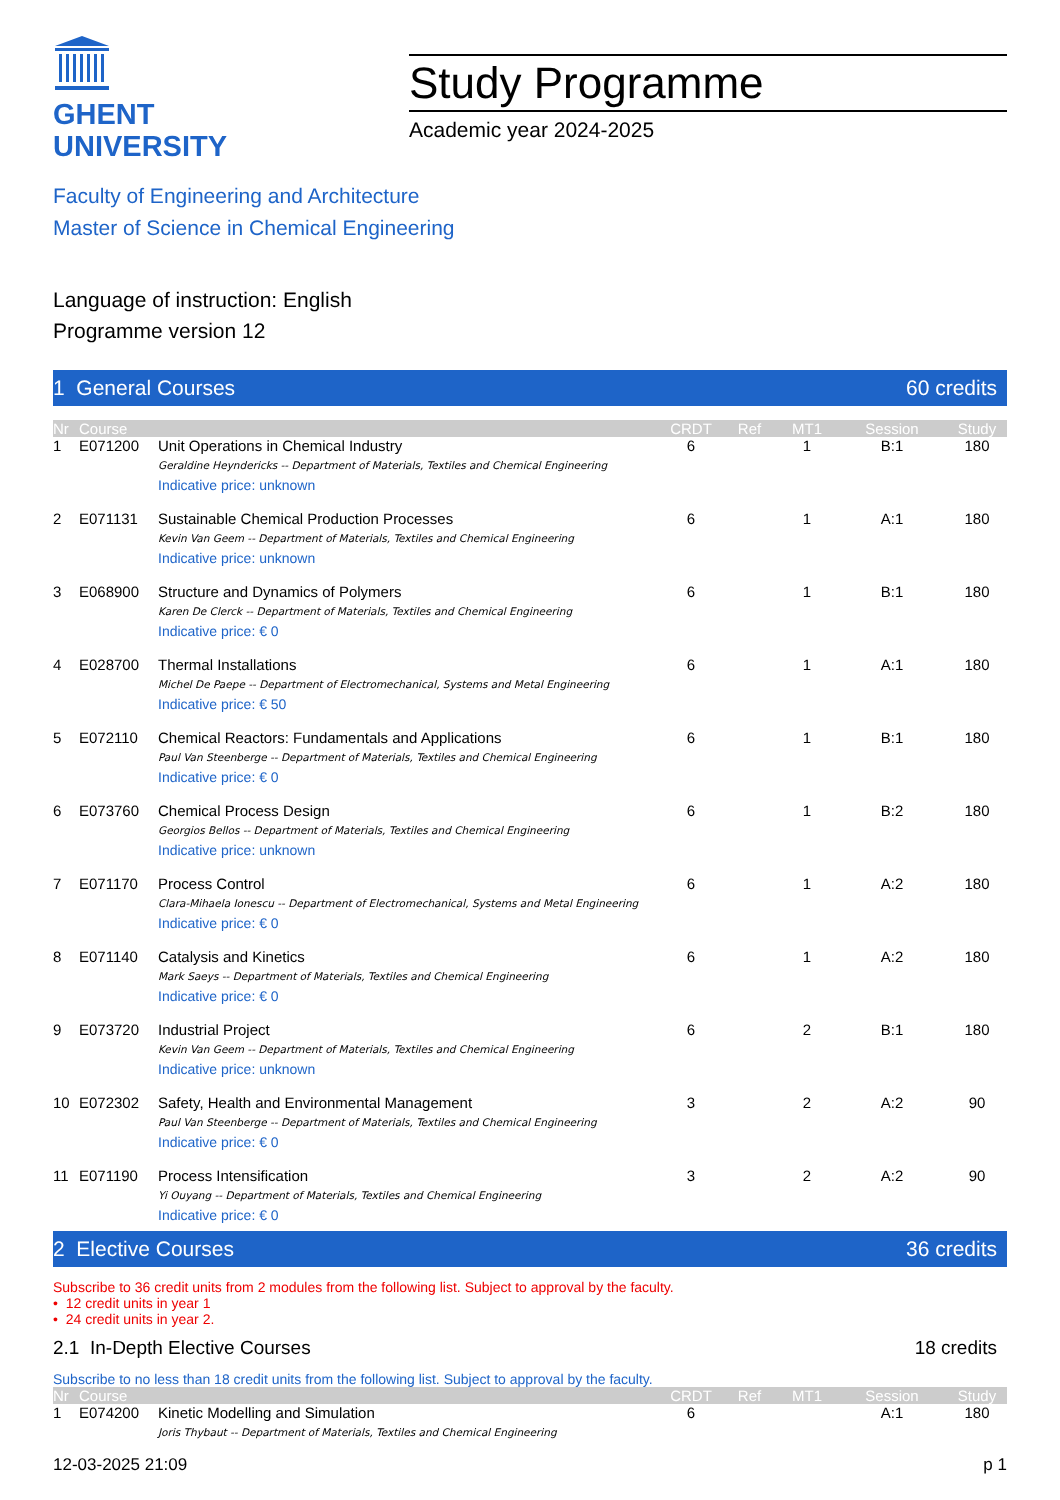GHENT
UNIVERSITY
Study Programme
Academic year 2024-2025
Faculty of Engineering and Architecture
Master of Science in Chemical Engineering
Language of instruction: English
Programme version 12
1 General Courses 60 credits
| Nr | Course | | CRDT | Ref | MT1 | Session | Study |
| --- | --- | --- | --- | --- | --- | --- | --- |
| 1 | E071200 | Unit Operations in Chemical Industry Geraldine Heyndericks -- Department of Materials, Textiles and Chemical Engineering Indicative price: unknown | 6 | | 1 | B:1 | 180 |
| 2 | E071131 | Sustainable Chemical Production Processes Kevin Van Geem -- Department of Materials, Textiles and Chemical Engineering Indicative price: unknown | 6 | | 1 | A:1 | 180 |
| 3 | E068900 | Structure and Dynamics of Polymers Karen De Clerck -- Department of Materials, Textiles and Chemical Engineering Indicative price: € 0 | 6 | | 1 | B:1 | 180 |
| 4 | E028700 | Thermal Installations Michel De Paepe -- Department of Electromechanical, Systems and Metal Engineering Indicative price: € 50 | 6 | | 1 | A:1 | 180 |
| 5 | E072110 | Chemical Reactors: Fundamentals and Applications Paul Van Steenberge -- Department of Materials, Textiles and Chemical Engineering Indicative price: € 0 | 6 | | 1 | B:1 | 180 |
| 6 | E073760 | Chemical Process Design Georgios Bellos -- Department of Materials, Textiles and Chemical Engineering Indicative price: unknown | 6 | | 1 | B:2 | 180 |
| 7 | E071170 | Process Control Clara-Mihaela Ionescu -- Department of Electromechanical, Systems and Metal Engineering Indicative price: € 0 | 6 | | 1 | A:2 | 180 |
| 8 | E071140 | Catalysis and Kinetics Mark Saeys -- Department of Materials, Textiles and Chemical Engineering Indicative price: € 0 | 6 | | 1 | A:2 | 180 |
| 9 | E073720 | Industrial Project Kevin Van Geem -- Department of Materials, Textiles and Chemical Engineering Indicative price: unknown | 6 | | 2 | B:1 | 180 |
| 10 | E072302 | Safety, Health and Environmental Management Paul Van Steenberge -- Department of Materials, Textiles and Chemical Engineering Indicative price: € 0 | 3 | | 2 | A:2 | 90 |
| 11 | E071190 | Process Intensification Yi Ouyang -- Department of Materials, Textiles and Chemical Engineering Indicative price: € 0 | 3 | | 2 | A:2 | 90 |
2 Elective Courses 36 credits
Subscribe to 36 credit units from 2 modules from the following list. Subject to approval by the faculty.
• 12 credit units in year 1
• 24 credit units in year 2.
2.1 In-Depth Elective Courses 18 credits
Subscribe to no less than 18 credit units from the following list. Subject to approval by the faculty.
| Nr | Course | | CRDT | Ref | MT1 | Session | Study |
| --- | --- | --- | --- | --- | --- | --- | --- |
| 1 | E074200 | Kinetic Modelling and Simulation Joris Thybaut -- Department of Materials, Textiles and Chemical Engineering | 6 | | | A:1 | 180 |
12-03-2025 21:09 p 1